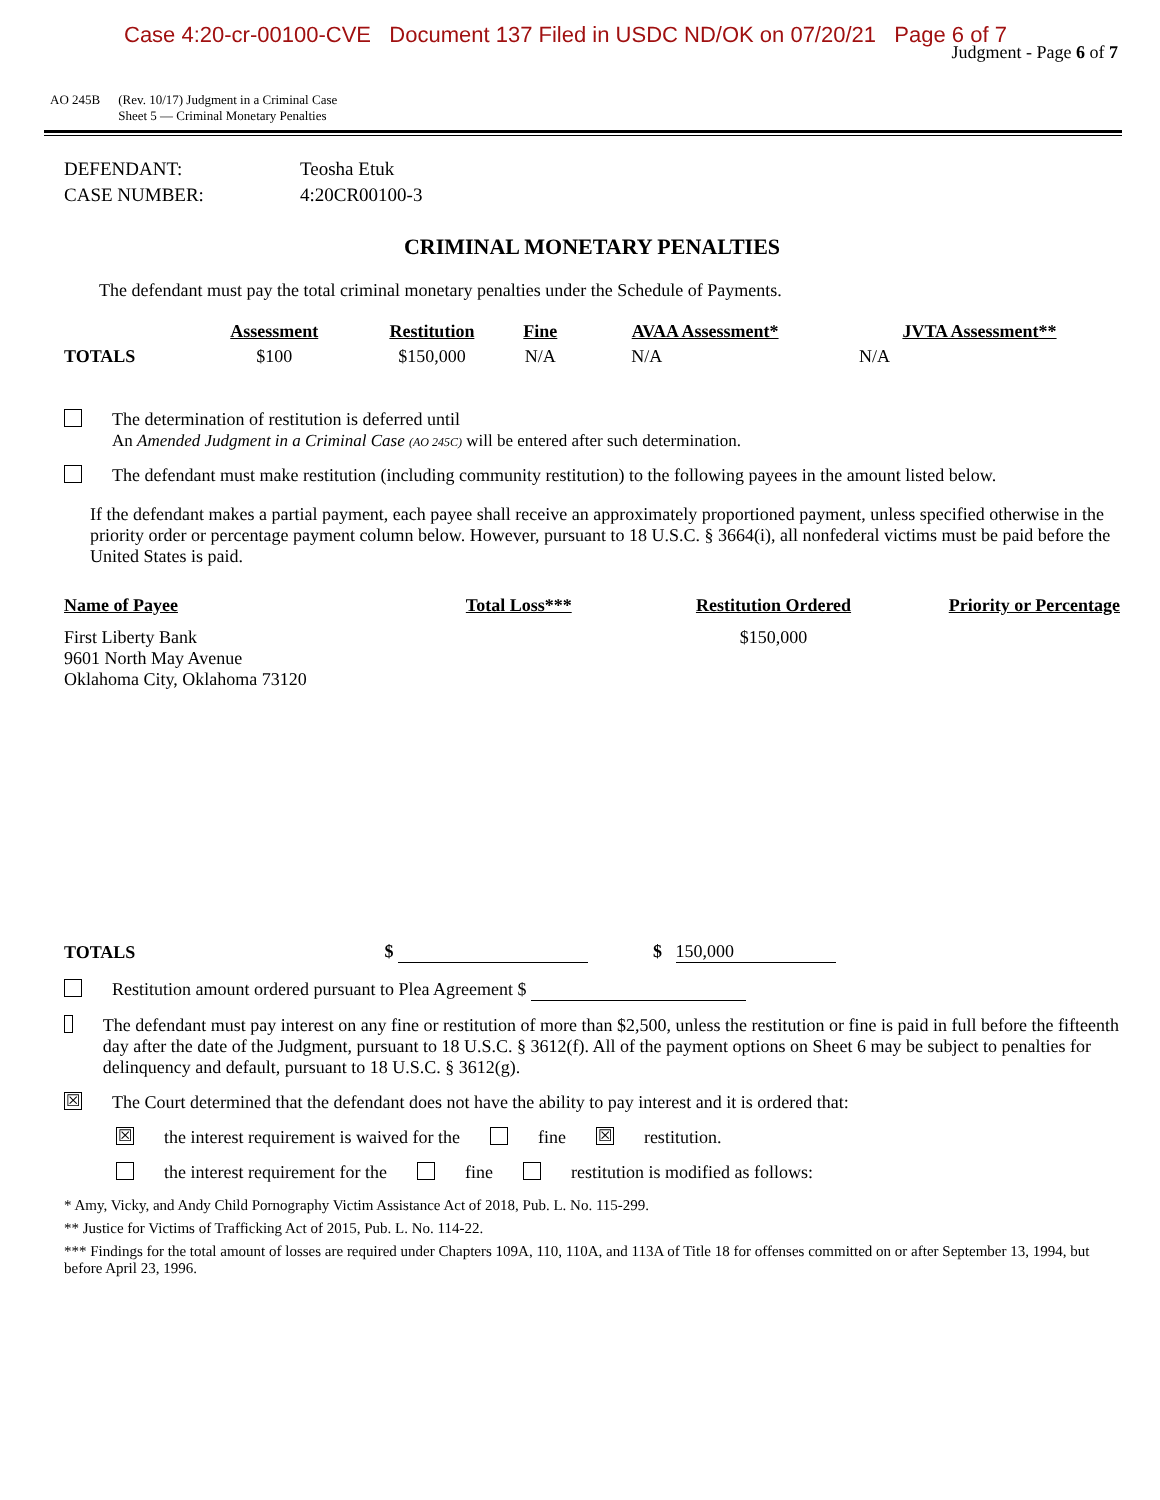Case 4:20-cr-00100-CVE Document 137 Filed in USDC ND/OK on 07/20/21 Page 6 of 7
Judgment - Page 6 of 7
AO 245B (Rev. 10/17) Judgment in a Criminal Case
Sheet 5 — Criminal Monetary Penalties
| DEFENDANT: | Teosha Etuk |
| CASE NUMBER: | 4:20CR00100-3 |
CRIMINAL MONETARY PENALTIES
The defendant must pay the total criminal monetary penalties under the Schedule of Payments.
| | Assessment | Restitution | Fine | AVAA Assessment* | JVTA Assessment** |
| --- | --- | --- | --- | --- | --- |
| TOTALS | $100 | $150,000 | N/A | N/A | N/A |
The determination of restitution is deferred until
An Amended Judgment in a Criminal Case (AO 245C) will be entered after such determination.
The defendant must make restitution (including community restitution) to the following payees in the amount listed below.
If the defendant makes a partial payment, each payee shall receive an approximately proportioned payment, unless specified otherwise in the priority order or percentage payment column below. However, pursuant to 18 U.S.C. § 3664(i), all nonfederal victims must be paid before the United States is paid.
| Name of Payee | Total Loss*** | Restitution Ordered | Priority or Percentage |
| --- | --- | --- | --- |
| First Liberty Bank 9601 North May Avenue Oklahoma City, Oklahoma 73120 | | $150,000 | |
| TOTALS | $ | $ 150,000 | |
Restitution amount ordered pursuant to Plea Agreement $
The defendant must pay interest on any fine or restitution of more than $2,500, unless the restitution or fine is paid in full before the fifteenth day after the date of the Judgment, pursuant to 18 U.S.C. § 3612(f). All of the payment options on Sheet 6 may be subject to penalties for delinquency and default, pursuant to 18 U.S.C. § 3612(g).
☒
The Court determined that the defendant does not have the ability to pay interest and it is ordered that:
☒ the interest requirement is waived for the fine ☒ restitution.
the interest requirement for the fine restitution is modified as follows:
* Amy, Vicky, and Andy Child Pornography Victim Assistance Act of 2018, Pub. L. No. 115-299.
** Justice for Victims of Trafficking Act of 2015, Pub. L. No. 114-22.
*** Findings for the total amount of losses are required under Chapters 109A, 110, 110A, and 113A of Title 18 for offenses committed on or after September 13, 1994, but before April 23, 1996.